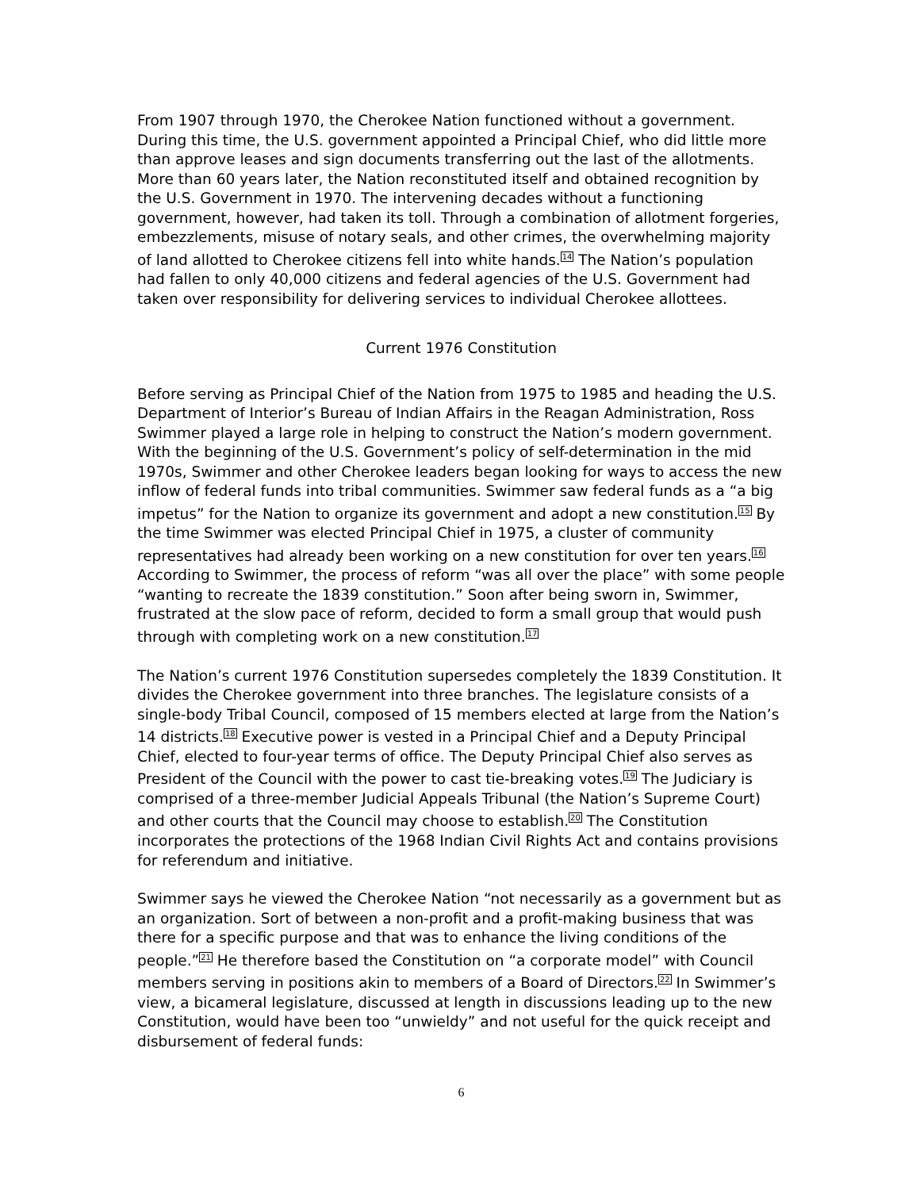From 1907 through 1970, the Cherokee Nation functioned without a government. During this time, the U.S. government appointed a Principal Chief, who did little more than approve leases and sign documents transferring out the last of the allotments. More than 60 years later, the Nation reconstituted itself and obtained recognition by the U.S. Government in 1970. The intervening decades without a functioning government, however, had taken its toll. Through a combination of allotment forgeries, embezzlements, misuse of notary seals, and other crimes, the overwhelming majority of land allotted to Cherokee citizens fell into white hands.<sup>14</sup> The Nation’s population had fallen to only 40,000 citizens and federal agencies of the U.S. Government had taken over responsibility for delivering services to individual Cherokee allottees.
Current 1976 Constitution
Before serving as Principal Chief of the Nation from 1975 to 1985 and heading the U.S. Department of Interior’s Bureau of Indian Affairs in the Reagan Administration, Ross Swimmer played a large role in helping to construct the Nation’s modern government. With the beginning of the U.S. Government’s policy of self-determination in the mid 1970s, Swimmer and other Cherokee leaders began looking for ways to access the new inflow of federal funds into tribal communities. Swimmer saw federal funds as a “a big impetus” for the Nation to organize its government and adopt a new constitution.<sup>15</sup> By the time Swimmer was elected Principal Chief in 1975, a cluster of community representatives had already been working on a new constitution for over ten years.<sup>16</sup> According to Swimmer, the process of reform “was all over the place” with some people “wanting to recreate the 1839 constitution.” Soon after being sworn in, Swimmer, frustrated at the slow pace of reform, decided to form a small group that would push through with completing work on a new constitution.<sup>17</sup>
The Nation’s current 1976 Constitution supersedes completely the 1839 Constitution. It divides the Cherokee government into three branches. The legislature consists of a single-body Tribal Council, composed of 15 members elected at large from the Nation’s 14 districts.<sup>18</sup> Executive power is vested in a Principal Chief and a Deputy Principal Chief, elected to four-year terms of office. The Deputy Principal Chief also serves as President of the Council with the power to cast tie-breaking votes.<sup>19</sup> The Judiciary is comprised of a three-member Judicial Appeals Tribunal (the Nation’s Supreme Court) and other courts that the Council may choose to establish.<sup>20</sup> The Constitution incorporates the protections of the 1968 Indian Civil Rights Act and contains provisions for referendum and initiative.
Swimmer says he viewed the Cherokee Nation “not necessarily as a government but as an organization. Sort of between a non-profit and a profit-making business that was there for a specific purpose and that was to enhance the living conditions of the people.”<sup>21</sup> He therefore based the Constitution on “a corporate model” with Council members serving in positions akin to members of a Board of Directors.<sup>22</sup> In Swimmer’s view, a bicameral legislature, discussed at length in discussions leading up to the new Constitution, would have been too “unwieldy” and not useful for the quick receipt and disbursement of federal funds:
6